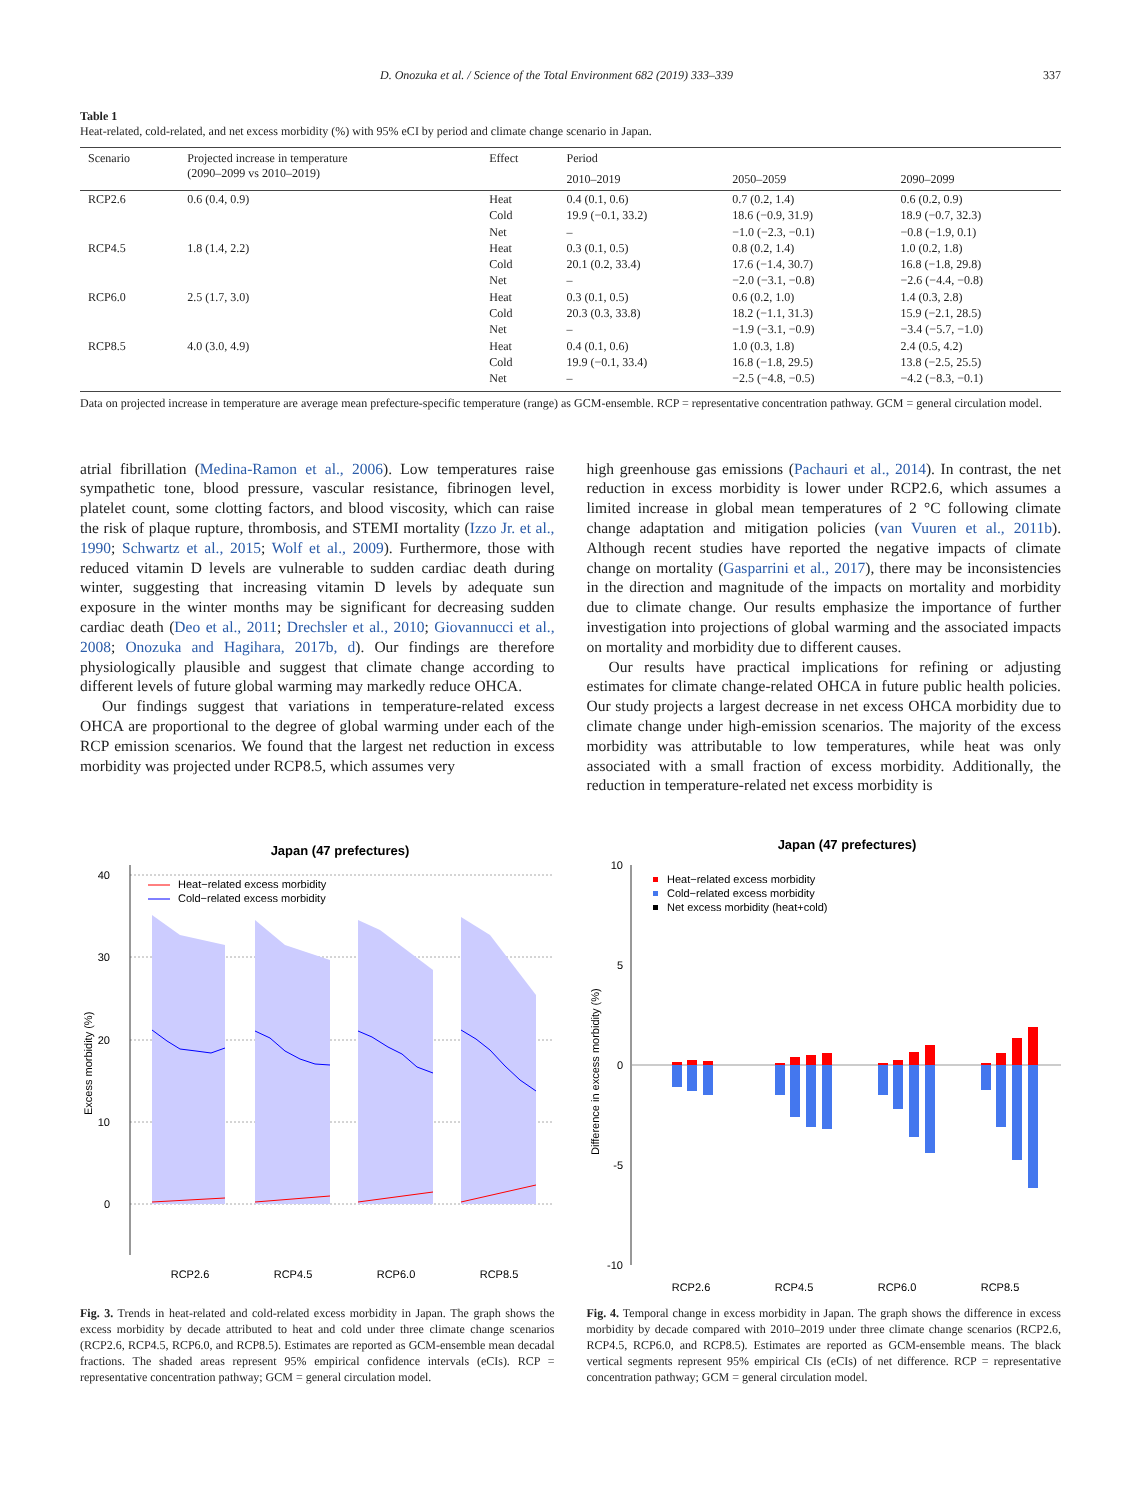D. Onozuka et al. / Science of the Total Environment 682 (2019) 333–339 337
Table 1
Heat-related, cold-related, and net excess morbidity (%) with 95% eCI by period and climate change scenario in Japan.
| Scenario | Projected increase in temperature (2090–2099 vs 2010–2019) | Effect | Period | | |
| --- | --- | --- | --- | --- | --- |
| | | | 2010–2019 | 2050–2059 | 2090–2099 |
| RCP2.6 | 0.6 (0.4, 0.9) | Heat Cold Net | 0.4 (0.1, 0.6) 19.9 (−0.1, 33.2) – | 0.7 (0.2, 1.4) 18.6 (−0.9, 31.9) −1.0 (−2.3, −0.1) | 0.6 (0.2, 0.9) 18.9 (−0.7, 32.3) −0.8 (−1.9, 0.1) |
| RCP4.5 | 1.8 (1.4, 2.2) | Heat Cold Net | 0.3 (0.1, 0.5) 20.1 (0.2, 33.4) – | 0.8 (0.2, 1.4) 17.6 (−1.4, 30.7) −2.0 (−3.1, −0.8) | 1.0 (0.2, 1.8) 16.8 (−1.8, 29.8) −2.6 (−4.4, −0.8) |
| RCP6.0 | 2.5 (1.7, 3.0) | Heat Cold Net | 0.3 (0.1, 0.5) 20.3 (0.3, 33.8) – | 0.6 (0.2, 1.0) 18.2 (−1.1, 31.3) −1.9 (−3.1, −0.9) | 1.4 (0.3, 2.8) 15.9 (−2.1, 28.5) −3.4 (−5.7, −1.0) |
| RCP8.5 | 4.0 (3.0, 4.9) | Heat Cold Net | 0.4 (0.1, 0.6) 19.9 (−0.1, 33.4) – | 1.0 (0.3, 1.8) 16.8 (−1.8, 29.5) −2.5 (−4.8, −0.5) | 2.4 (0.5, 4.2) 13.8 (−2.5, 25.5) −4.2 (−8.3, −0.1) |
Data on projected increase in temperature are average mean prefecture-specific temperature (range) as GCM-ensemble. RCP = representative concentration pathway. GCM = general circulation model.
atrial fibrillation (Medina-Ramon et al., 2006). Low temperatures raise sympathetic tone, blood pressure, vascular resistance, fibrinogen level, platelet count, some clotting factors, and blood viscosity, which can raise the risk of plaque rupture, thrombosis, and STEMI mortality (Izzo Jr. et al., 1990; Schwartz et al., 2015; Wolf et al., 2009). Furthermore, those with reduced vitamin D levels are vulnerable to sudden cardiac death during winter, suggesting that increasing vitamin D levels by adequate sun exposure in the winter months may be significant for decreasing sudden cardiac death (Deo et al., 2011; Drechsler et al., 2010; Giovannucci et al., 2008; Onozuka and Hagihara, 2017b, d). Our findings are therefore physiologically plausible and suggest that climate change according to different levels of future global warming may markedly reduce OHCA.
Our findings suggest that variations in temperature-related excess OHCA are proportional to the degree of global warming under each of the RCP emission scenarios. We found that the largest net reduction in excess morbidity was projected under RCP8.5, which assumes very
high greenhouse gas emissions (Pachauri et al., 2014). In contrast, the net reduction in excess morbidity is lower under RCP2.6, which assumes a limited increase in global mean temperatures of 2 °C following climate change adaptation and mitigation policies (van Vuuren et al., 2011b). Although recent studies have reported the negative impacts of climate change on mortality (Gasparrini et al., 2017), there may be inconsistencies in the direction and magnitude of the impacts on mortality and morbidity due to climate change. Our results emphasize the importance of further investigation into projections of global warming and the associated impacts on mortality and morbidity due to different causes.
Our results have practical implications for refining or adjusting estimates for climate change-related OHCA in future public health policies. Our study projects a largest decrease in net excess OHCA morbidity due to climate change under high-emission scenarios. The majority of the excess morbidity was attributable to low temperatures, while heat was only associated with a small fraction of excess morbidity. Additionally, the reduction in temperature-related net excess morbidity is
Japan (47 prefectures)
40
30
20
10
0
Excess morbidity (%)
Heat−related excess morbidity
Cold−related excess morbidity
RCP2.6
RCP4.5
RCP6.0
RCP8.5
Fig. 3. Trends in heat-related and cold-related excess morbidity in Japan. The graph shows the excess morbidity by decade attributed to heat and cold under three climate change scenarios (RCP2.6, RCP4.5, RCP6.0, and RCP8.5). Estimates are reported as GCM-ensemble mean decadal fractions. The shaded areas represent 95% empirical confidence intervals (eCIs). RCP = representative concentration pathway; GCM = general circulation model.
Japan (47 prefectures)
10
5
0
-5
-10
Difference in excess morbidity (%)
Heat−related excess morbidity
Cold−related excess morbidity
Net excess morbidity (heat+cold)
RCP2.6
RCP4.5
RCP6.0
RCP8.5
Fig. 4. Temporal change in excess morbidity in Japan. The graph shows the difference in excess morbidity by decade compared with 2010–2019 under three climate change scenarios (RCP2.6, RCP4.5, RCP6.0, and RCP8.5). Estimates are reported as GCM-ensemble means. The black vertical segments represent 95% empirical CIs (eCIs) of net difference. RCP = representative concentration pathway; GCM = general circulation model.